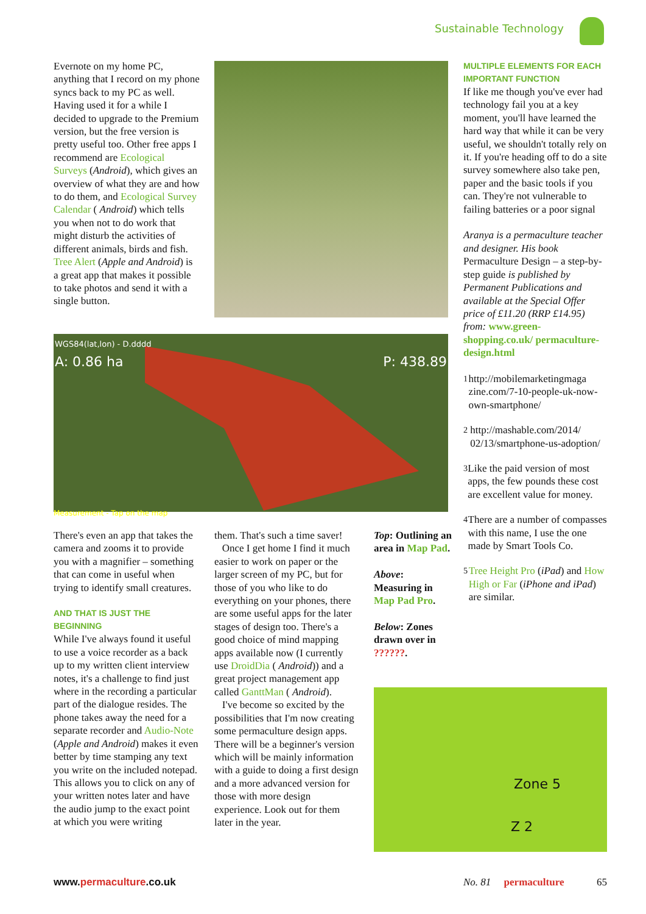Sustainable Technology
Evernote on my home PC, anything that I record on my phone syncs back to my PC as well. Having used it for a while I decided to upgrade to the Premium version, but the free version is pretty useful too. Other free apps I recommend are Ecological Surveys (Android), which gives an overview of what they are and how to do them, and Ecological Survey Calendar ( Android) which tells you when not to do work that might disturb the activities of different animals, birds and fish. Tree Alert (Apple and Android) is a great app that makes it possible to take photos and send it with a single button.
WGS84(lat,lon) - D.dddd
A: 0.86 ha P: 438.89
Measurement - Tap on the map
There's even an app that takes the camera and zooms it to provide you with a magnifier – something that can come in useful when trying to identify small creatures.
AND THAT IS JUST THE BEGINNING
While I've always found it useful to use a voice recorder as a back up to my written client interview notes, it's a challenge to find just where in the recording a particular part of the dialogue resides. The phone takes away the need for a separate recorder and Audio-Note (Apple and Android) makes it even better by time stamping any text you write on the included notepad. This allows you to click on any of your written notes later and have the audio jump to the exact point at which you were writing
them. That's such a time saver!
Once I get home I find it much easier to work on paper or the larger screen of my PC, but for those of you who like to do everything on your phones, there are some useful apps for the later stages of design too. There's a good choice of mind mapping apps available now (I currently use DroidDia ( Android)) and a great project management app called GanttMan ( Android).
I've become so excited by the possibilities that I'm now creating some permaculture design apps. There will be a beginner's version which will be mainly information with a guide to doing a first design and a more advanced version for those with more design experience. Look out for them later in the year.
Top: Outlining an area in Map Pad.
Above: Measuring in Map Pad Pro.
Below: Zones drawn over in ??????.
MULTIPLE ELEMENTS FOR EACH IMPORTANT FUNCTION
If like me though you've ever had technology fail you at a key moment, you'll have learned the hard way that while it can be very useful, we shouldn't totally rely on it. If you're heading off to do a site survey somewhere also take pen, paper and the basic tools if you can. They're not vulnerable to failing batteries or a poor signal
Aranya is a permaculture teacher and designer. His book Permaculture Design – a step-by-step guide is published by Permanent Publications and available at the Special Offer price of £11.20 (RRP £14.95) from: www.green-shopping.co.uk/ permaculture-design.html
<sup>1</sup> http://mobilemarketingmaga zine.com/7-10-people-uk-now-own-smartphone/
<sup>2</sup> http://mashable.com/2014/ 02/13/smartphone-us-adoption/
<sup>3</sup> Like the paid version of most apps, the few pounds these cost are excellent value for money.
<sup>4</sup> There are a number of compasses with this name, I use the one made by Smart Tools Co.
<sup>5</sup> Tree Height Pro (iPad) and How High or Far (iPhone and iPad) are similar.
Zone 5
Z 2
www.permaculture.co.uk
No. 81 permaculture 65